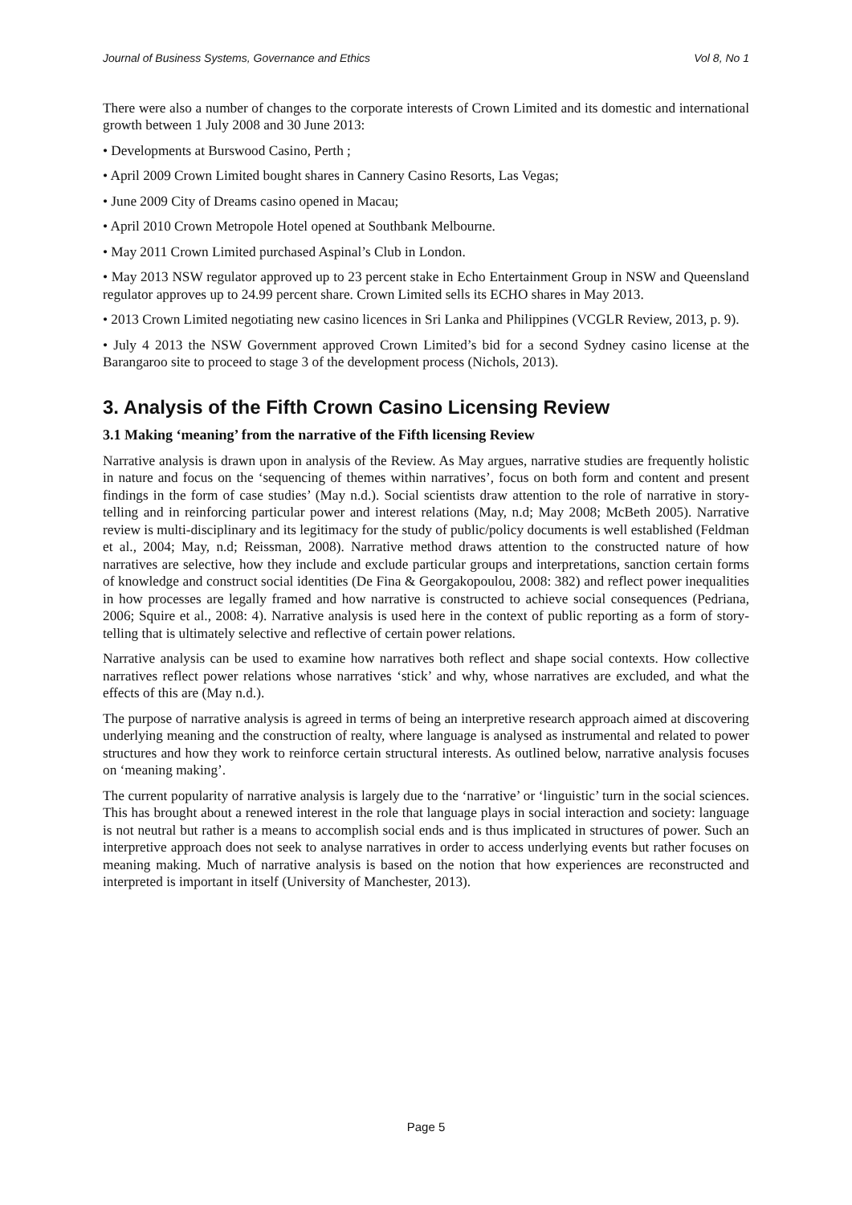Journal of Business Systems, Governance and Ethics Vol 8, No 1
There were also a number of changes to the corporate interests of Crown Limited and its domestic and international growth between 1 July 2008 and 30 June 2013:
• Developments at Burswood Casino, Perth ;
• April 2009 Crown Limited bought shares in Cannery Casino Resorts, Las Vegas;
• June 2009 City of Dreams casino opened in Macau;
• April 2010 Crown Metropole Hotel opened at Southbank Melbourne.
• May 2011 Crown Limited purchased Aspinal’s Club in London.
• May 2013 NSW regulator approved up to 23 percent stake in Echo Entertainment Group in NSW and Queensland regulator approves up to 24.99 percent share. Crown Limited sells its ECHO shares in May 2013.
• 2013 Crown Limited negotiating new casino licences in Sri Lanka and Philippines (VCGLR Review, 2013, p. 9).
• July 4 2013 the NSW Government approved Crown Limited’s bid for a second Sydney casino license at the Barangaroo site to proceed to stage 3 of the development process (Nichols, 2013).
3. Analysis of the Fifth Crown Casino Licensing Review
3.1 Making ‘meaning’ from the narrative of the Fifth licensing Review
Narrative analysis is drawn upon in analysis of the Review. As May argues, narrative studies are frequently holistic in nature and focus on the ‘sequencing of themes within narratives’, focus on both form and content and present findings in the form of case studies’ (May n.d.). Social scientists draw attention to the role of narrative in story-telling and in reinforcing particular power and interest relations (May, n.d; May 2008; McBeth 2005). Narrative review is multi-disciplinary and its legitimacy for the study of public/policy documents is well established (Feldman et al., 2004; May, n.d; Reissman, 2008). Narrative method draws attention to the constructed nature of how narratives are selective, how they include and exclude particular groups and interpretations, sanction certain forms of knowledge and construct social identities (De Fina & Georgakopoulou, 2008: 382) and reflect power inequalities in how processes are legally framed and how narrative is constructed to achieve social consequences (Pedriana, 2006; Squire et al., 2008: 4). Narrative analysis is used here in the context of public reporting as a form of story-telling that is ultimately selective and reflective of certain power relations.
Narrative analysis can be used to examine how narratives both reflect and shape social contexts. How collective narratives reflect power relations whose narratives ‘stick’ and why, whose narratives are excluded, and what the effects of this are (May n.d.).
The purpose of narrative analysis is agreed in terms of being an interpretive research approach aimed at discovering underlying meaning and the construction of realty, where language is analysed as instrumental and related to power structures and how they work to reinforce certain structural interests. As outlined below, narrative analysis focuses on ‘meaning making’.
The current popularity of narrative analysis is largely due to the ‘narrative’ or ‘linguistic’ turn in the social sciences. This has brought about a renewed interest in the role that language plays in social interaction and society: language is not neutral but rather is a means to accomplish social ends and is thus implicated in structures of power. Such an interpretive approach does not seek to analyse narratives in order to access underlying events but rather focuses on meaning making. Much of narrative analysis is based on the notion that how experiences are reconstructed and interpreted is important in itself (University of Manchester, 2013).
Page 5